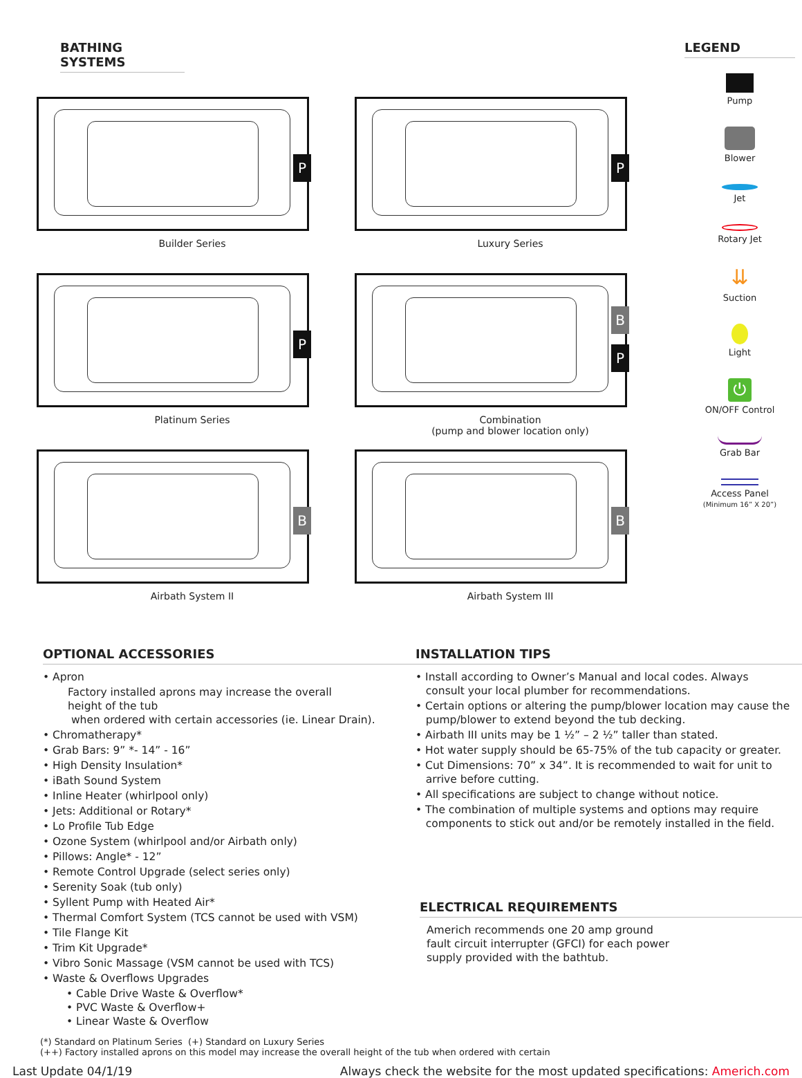BATHING SYSTEMS
P
Builder Series
P
Luxury Series
P
Platinum Series
B
P
Combination
(pump and blower location only)
B
Airbath System II
B
Airbath System III
LEGEND
Pump
Blower
Jet
Rotary Jet
⇊
Suction
Light
⏻
ON/OFF Control
Grab Bar
Access Panel
(Minimum 16” X 20”)
OPTIONAL ACCESSORIES
• Apron
Factory installed aprons may increase the overall
height of the tub
when ordered with certain accessories (ie. Linear Drain).
• Chromatherapy*
• Grab Bars: 9” *- 14” - 16”
• High Density Insulation*
• iBath Sound System
• Inline Heater (whirlpool only)
• Jets: Additional or Rotary*
• Lo Profile Tub Edge
• Ozone System (whirlpool and/or Airbath only)
• Pillows: Angle* - 12”
• Remote Control Upgrade (select series only)
• Serenity Soak (tub only)
• Syllent Pump with Heated Air*
• Thermal Comfort System (TCS cannot be used with VSM)
• Tile Flange Kit
• Trim Kit Upgrade*
• Vibro Sonic Massage (VSM cannot be used with TCS)
• Waste & Overflows Upgrades
• Cable Drive Waste & Overflow*
• PVC Waste & Overflow+
• Linear Waste & Overflow
INSTALLATION TIPS
• Install according to Owner’s Manual and local codes. Always
consult your local plumber for recommendations.
• Certain options or altering the pump/blower location may cause the
pump/blower to extend beyond the tub decking.
• Airbath III units may be 1 ½” – 2 ½” taller than stated.
• Hot water supply should be 65-75% of the tub capacity or greater.
• Cut Dimensions: 70” x 34”. It is recommended to wait for unit to
arrive before cutting.
• All specifications are subject to change without notice.
• The combination of multiple systems and options may require
components to stick out and/or be remotely installed in the field.
ELECTRICAL REQUIREMENTS
Americh recommends one 20 amp ground
fault circuit interrupter (GFCI) for each power
supply provided with the bathtub.
(*) Standard on Platinum Series (+) Standard on Luxury Series
(++) Factory installed aprons on this model may increase the overall height of the tub when ordered with certain
Last Update 04/1/19 Always check the website for the most updated specifications: Americh.com